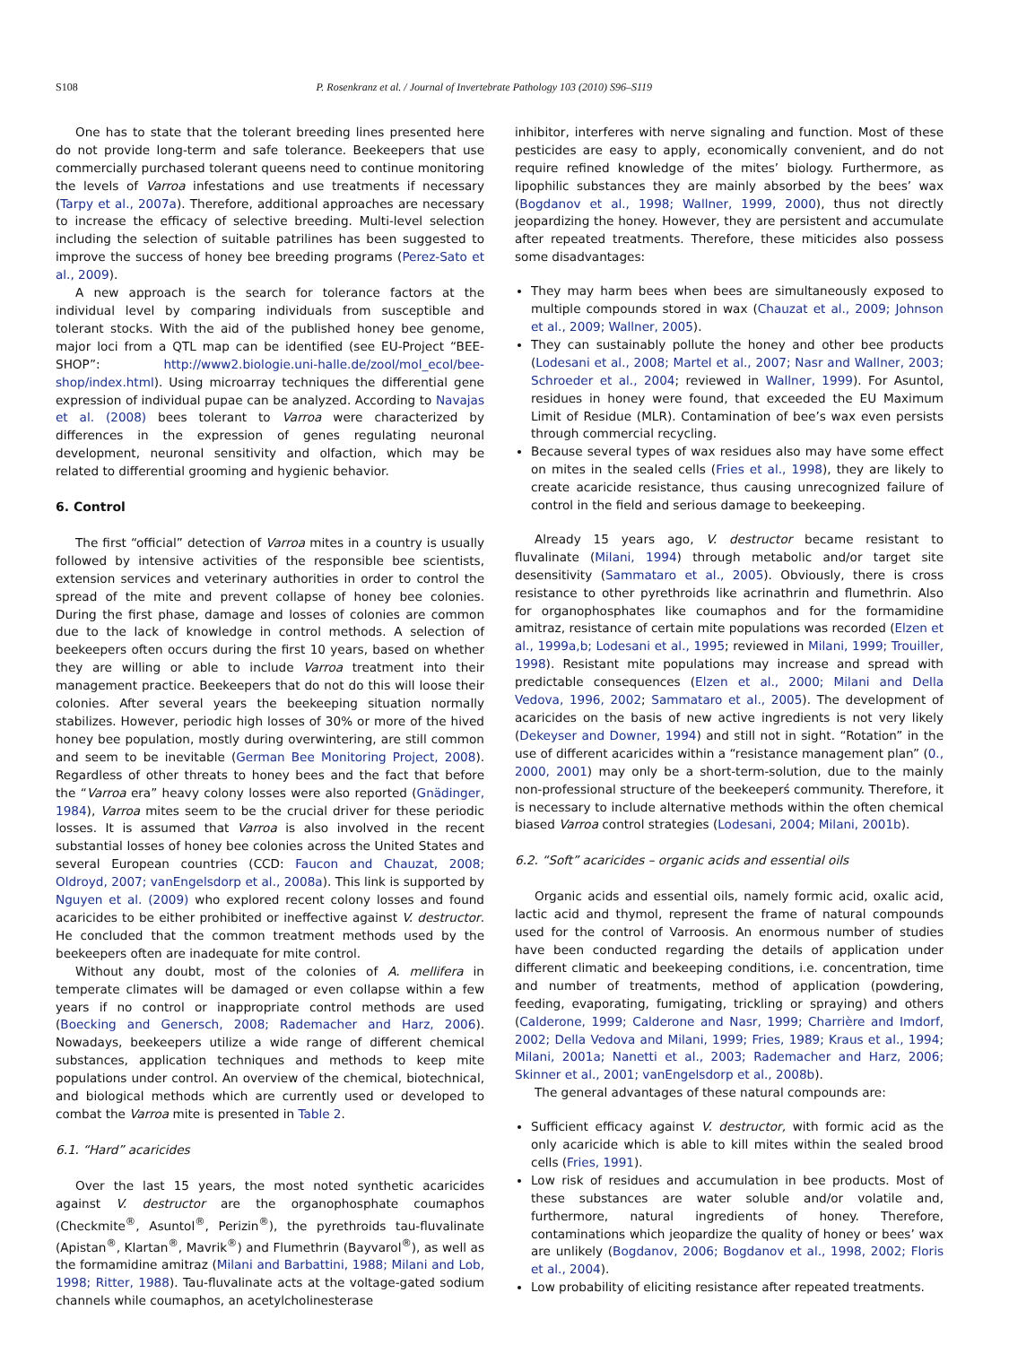S108 P. Rosenkranz et al. / Journal of Invertebrate Pathology 103 (2010) S96–S119
One has to state that the tolerant breeding lines presented here do not provide long-term and safe tolerance. Beekeepers that use commercially purchased tolerant queens need to continue monitoring the levels of Varroa infestations and use treatments if necessary (Tarpy et al., 2007a). Therefore, additional approaches are necessary to increase the efficacy of selective breeding. Multi-level selection including the selection of suitable patrilines has been suggested to improve the success of honey bee breeding programs (Perez-Sato et al., 2009).
A new approach is the search for tolerance factors at the individual level by comparing individuals from susceptible and tolerant stocks. With the aid of the published honey bee genome, major loci from a QTL map can be identified (see EU-Project “BEE-SHOP”: http://www2.biologie.uni-halle.de/zool/mol_ecol/bee-shop/index.html). Using microarray techniques the differential gene expression of individual pupae can be analyzed. According to Navajas et al. (2008) bees tolerant to Varroa were characterized by differences in the expression of genes regulating neuronal development, neuronal sensitivity and olfaction, which may be related to differential grooming and hygienic behavior.
6. Control
The first “official” detection of Varroa mites in a country is usually followed by intensive activities of the responsible bee scientists, extension services and veterinary authorities in order to control the spread of the mite and prevent collapse of honey bee colonies. During the first phase, damage and losses of colonies are common due to the lack of knowledge in control methods. A selection of beekeepers often occurs during the first 10 years, based on whether they are willing or able to include Varroa treatment into their management practice. Beekeepers that do not do this will loose their colonies. After several years the beekeeping situation normally stabilizes. However, periodic high losses of 30% or more of the hived honey bee population, mostly during overwintering, are still common and seem to be inevitable (German Bee Monitoring Project, 2008). Regardless of other threats to honey bees and the fact that before the “Varroa era” heavy colony losses were also reported (Gnädinger, 1984), Varroa mites seem to be the crucial driver for these periodic losses. It is assumed that Varroa is also involved in the recent substantial losses of honey bee colonies across the United States and several European countries (CCD: Faucon and Chauzat, 2008; Oldroyd, 2007; vanEngelsdorp et al., 2008a). This link is supported by Nguyen et al. (2009) who explored recent colony losses and found acaricides to be either prohibited or ineffective against V. destructor. He concluded that the common treatment methods used by the beekeepers often are inadequate for mite control.
Without any doubt, most of the colonies of A. mellifera in temperate climates will be damaged or even collapse within a few years if no control or inappropriate control methods are used (Boecking and Genersch, 2008; Rademacher and Harz, 2006). Nowadays, beekeepers utilize a wide range of different chemical substances, application techniques and methods to keep mite populations under control. An overview of the chemical, biotechnical, and biological methods which are currently used or developed to combat the Varroa mite is presented in Table 2.
6.1. “Hard” acaricides
Over the last 15 years, the most noted synthetic acaricides against V. destructor are the organophosphate coumaphos (Checkmite<sup>®</sup>, Asuntol<sup>®</sup>, Perizin<sup>®</sup>), the pyrethroids tau-fluvalinate (Apistan<sup>®</sup>, Klartan<sup>®</sup>, Mavrik<sup>®</sup>) and Flumethrin (Bayvarol<sup>®</sup>), as well as the formamidine amitraz (Milani and Barbattini, 1988; Milani and Lob, 1998; Ritter, 1988). Tau-fluvalinate acts at the voltage-gated sodium channels while coumaphos, an acetylcholinesterase
inhibitor, interferes with nerve signaling and function. Most of these pesticides are easy to apply, economically convenient, and do not require refined knowledge of the mites’ biology. Furthermore, as lipophilic substances they are mainly absorbed by the bees’ wax (Bogdanov et al., 1998; Wallner, 1999, 2000), thus not directly jeopardizing the honey. However, they are persistent and accumulate after repeated treatments. Therefore, these miticides also possess some disadvantages:
They may harm bees when bees are simultaneously exposed to multiple compounds stored in wax (Chauzat et al., 2009; Johnson et al., 2009; Wallner, 2005).
They can sustainably pollute the honey and other bee products (Lodesani et al., 2008; Martel et al., 2007; Nasr and Wallner, 2003; Schroeder et al., 2004; reviewed in Wallner, 1999). For Asuntol, residues in honey were found, that exceeded the EU Maximum Limit of Residue (MLR). Contamination of bee’s wax even persists through commercial recycling.
Because several types of wax residues also may have some effect on mites in the sealed cells (Fries et al., 1998), they are likely to create acaricide resistance, thus causing unrecognized failure of control in the field and serious damage to beekeeping.
Already 15 years ago, V. destructor became resistant to fluvalinate (Milani, 1994) through metabolic and/or target site desensitivity (Sammataro et al., 2005). Obviously, there is cross resistance to other pyrethroids like acrinathrin and flumethrin. Also for organophosphates like coumaphos and for the formamidine amitraz, resistance of certain mite populations was recorded (Elzen et al., 1999a,b; Lodesani et al., 1995; reviewed in Milani, 1999; Trouiller, 1998). Resistant mite populations may increase and spread with predictable consequences (Elzen et al., 2000; Milani and Della Vedova, 1996, 2002; Sammataro et al., 2005). The development of acaricides on the basis of new active ingredients is not very likely (Dekeyser and Downer, 1994) and still not in sight. “Rotation” in the use of different acaricides within a “resistance management plan” (0., 2000, 2001) may only be a short-term-solution, due to the mainly non-professional structure of the beekeeperś community. Therefore, it is necessary to include alternative methods within the often chemical biased Varroa control strategies (Lodesani, 2004; Milani, 2001b).
6.2. “Soft” acaricides – organic acids and essential oils
Organic acids and essential oils, namely formic acid, oxalic acid, lactic acid and thymol, represent the frame of natural compounds used for the control of Varroosis. An enormous number of studies have been conducted regarding the details of application under different climatic and beekeeping conditions, i.e. concentration, time and number of treatments, method of application (powdering, feeding, evaporating, fumigating, trickling or spraying) and others (Calderone, 1999; Calderone and Nasr, 1999; Charrière and Imdorf, 2002; Della Vedova and Milani, 1999; Fries, 1989; Kraus et al., 1994; Milani, 2001a; Nanetti et al., 2003; Rademacher and Harz, 2006; Skinner et al., 2001; vanEngelsdorp et al., 2008b).
The general advantages of these natural compounds are:
Sufficient efficacy against V. destructor, with formic acid as the only acaricide which is able to kill mites within the sealed brood cells (Fries, 1991).
Low risk of residues and accumulation in bee products. Most of these substances are water soluble and/or volatile and, furthermore, natural ingredients of honey. Therefore, contaminations which jeopardize the quality of honey or bees’ wax are unlikely (Bogdanov, 2006; Bogdanov et al., 1998, 2002; Floris et al., 2004).
Low probability of eliciting resistance after repeated treatments.